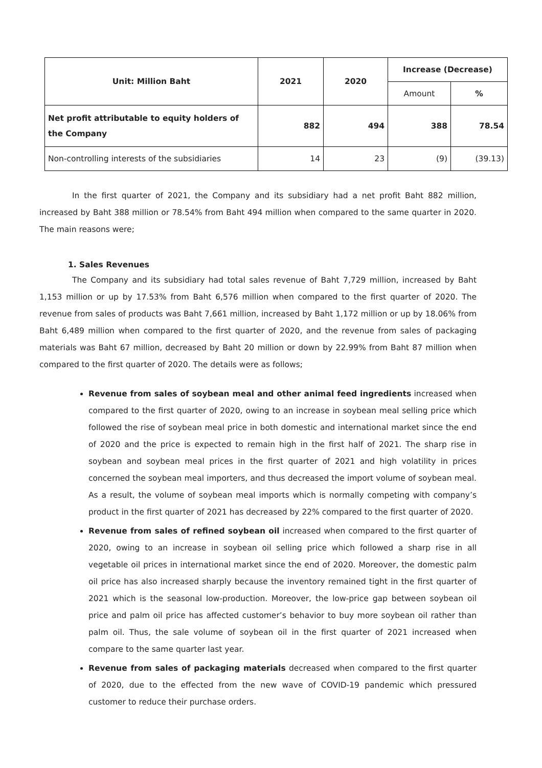| Unit: Million Baht | 2021 | 2020 | Increase (Decrease) | |
| --- | --- | --- | --- | --- |
| | | | Amount | % |
| Net profit attributable to equity holders of the Company | 882 | 494 | 388 | 78.54 |
| Non-controlling interests of the subsidiaries | 14 | 23 | (9) | (39.13) |
In the first quarter of 2021, the Company and its subsidiary had a net profit Baht 882 million, increased by Baht 388 million or 78.54% from Baht 494 million when compared to the same quarter in 2020. The main reasons were;
1. Sales Revenues
The Company and its subsidiary had total sales revenue of Baht 7,729 million, increased by Baht 1,153 million or up by 17.53% from Baht 6,576 million when compared to the first quarter of 2020. The revenue from sales of products was Baht 7,661 million, increased by Baht 1,172 million or up by 18.06% from Baht 6,489 million when compared to the first quarter of 2020, and the revenue from sales of packaging materials was Baht 67 million, decreased by Baht 20 million or down by 22.99% from Baht 87 million when compared to the first quarter of 2020. The details were as follows;
Revenue from sales of soybean meal and other animal feed ingredients increased when compared to the first quarter of 2020, owing to an increase in soybean meal selling price which followed the rise of soybean meal price in both domestic and international market since the end of 2020 and the price is expected to remain high in the first half of 2021. The sharp rise in soybean and soybean meal prices in the first quarter of 2021 and high volatility in prices concerned the soybean meal importers, and thus decreased the import volume of soybean meal. As a result, the volume of soybean meal imports which is normally competing with company’s product in the first quarter of 2021 has decreased by 22% compared to the first quarter of 2020.
Revenue from sales of refined soybean oil increased when compared to the first quarter of 2020, owing to an increase in soybean oil selling price which followed a sharp rise in all vegetable oil prices in international market since the end of 2020. Moreover, the domestic palm oil price has also increased sharply because the inventory remained tight in the first quarter of 2021 which is the seasonal low-production. Moreover, the low-price gap between soybean oil price and palm oil price has affected customer’s behavior to buy more soybean oil rather than palm oil. Thus, the sale volume of soybean oil in the first quarter of 2021 increased when compare to the same quarter last year.
Revenue from sales of packaging materials decreased when compared to the first quarter of 2020, due to the effected from the new wave of COVID-19 pandemic which pressured customer to reduce their purchase orders.